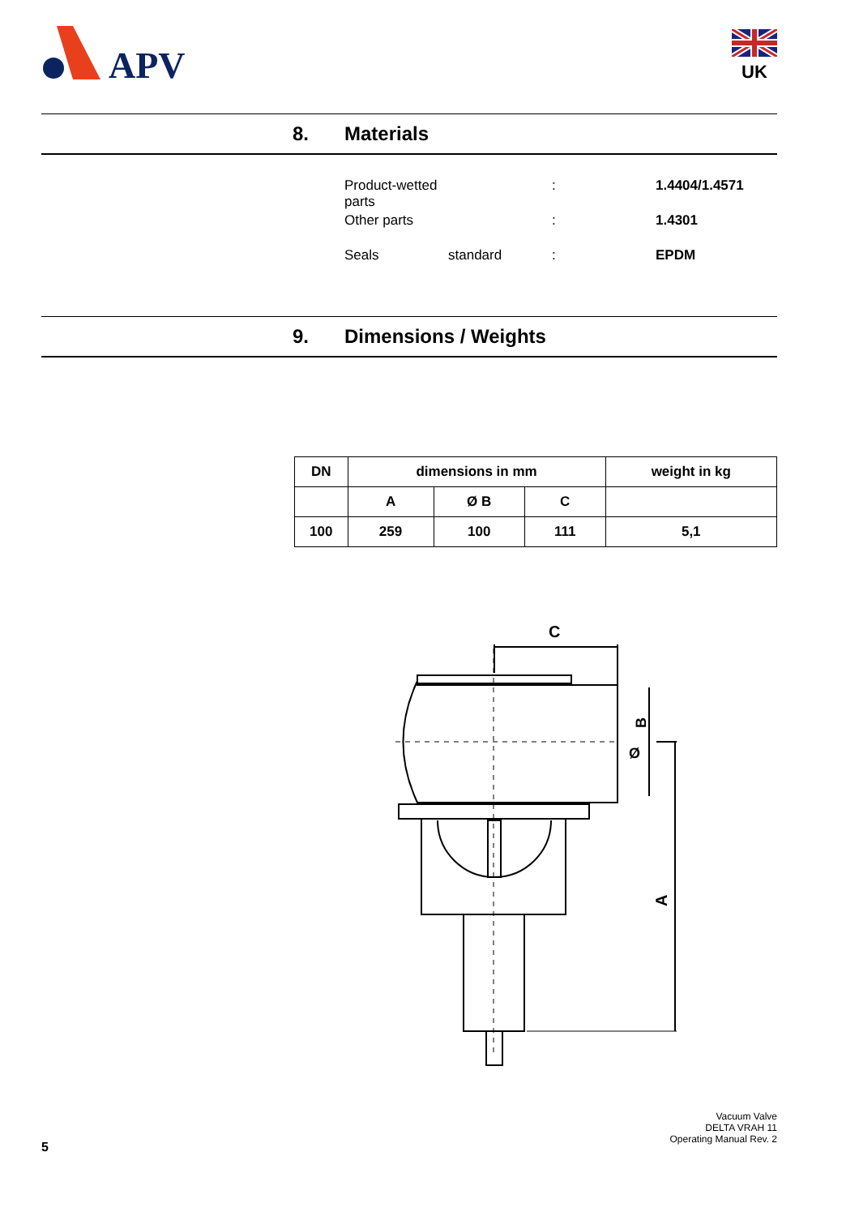APV
UK
8. Materials
Product-wetted parts : 1.4404/1.4571
Other parts : 1.4301
Seals standard: EPDM
9. Dimensions / Weights
| DN | dimensions in mm | | | weight in kg |
| --- | --- | --- | --- | --- |
| | A | Ø B | C | |
| 100 | 259 | 100 | 111 | 5,1 |
C
B
Ø
A
Vacuum Valve
DELTA VRAH 11
Operating Manual Rev. 2
5